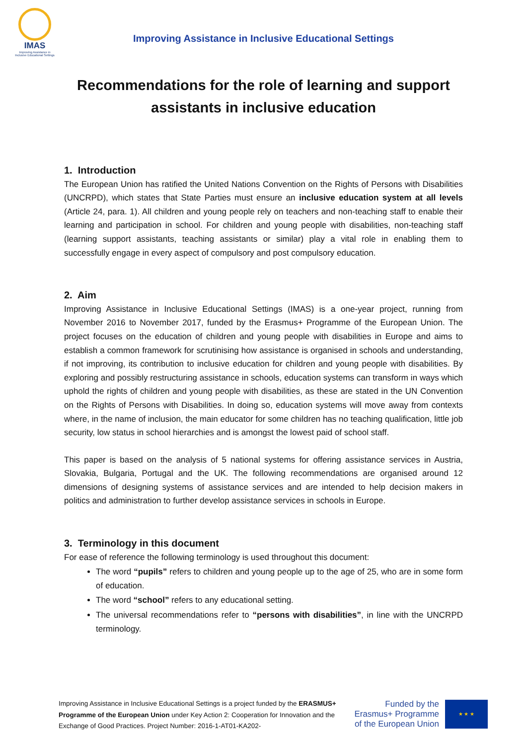IMAS
Improving Assistance in Inclusive Educational Settings
Improving Assistance in Inclusive Educational Settings
Recommendations for the role of learning and support assistants in inclusive education
1. Introduction
The European Union has ratified the United Nations Convention on the Rights of Persons with Disabilities (UNCRPD), which states that State Parties must ensure an inclusive education system at all levels (Article 24, para. 1). All children and young people rely on teachers and non-teaching staff to enable their learning and participation in school. For children and young people with disabilities, non-teaching staff (learning support assistants, teaching assistants or similar) play a vital role in enabling them to successfully engage in every aspect of compulsory and post compulsory education.
2. Aim
Improving Assistance in Inclusive Educational Settings (IMAS) is a one-year project, running from November 2016 to November 2017, funded by the Erasmus+ Programme of the European Union. The project focuses on the education of children and young people with disabilities in Europe and aims to establish a common framework for scrutinising how assistance is organised in schools and understanding, if not improving, its contribution to inclusive education for children and young people with disabilities. By exploring and possibly restructuring assistance in schools, education systems can transform in ways which uphold the rights of children and young people with disabilities, as these are stated in the UN Convention on the Rights of Persons with Disabilities. In doing so, education systems will move away from contexts where, in the name of inclusion, the main educator for some children has no teaching qualification, little job security, low status in school hierarchies and is amongst the lowest paid of school staff.
This paper is based on the analysis of 5 national systems for offering assistance services in Austria, Slovakia, Bulgaria, Portugal and the UK. The following recommendations are organised around 12 dimensions of designing systems of assistance services and are intended to help decision makers in politics and administration to further develop assistance services in schools in Europe.
3. Terminology in this document
For ease of reference the following terminology is used throughout this document:
The word “pupils” refers to children and young people up to the age of 25, who are in some form of education.
The word “school” refers to any educational setting.
The universal recommendations refer to “persons with disabilities”, in line with the UNCRPD terminology.
Improving Assistance in Inclusive Educational Settings is a project funded by the ERASMUS+ Programme of the European Union under Key Action 2: Cooperation for Innovation and the Exchange of Good Practices. Project Number: 2016-1-AT01-KA202-
Funded by the Erasmus+ Programme of the European Union
★ ★ ★